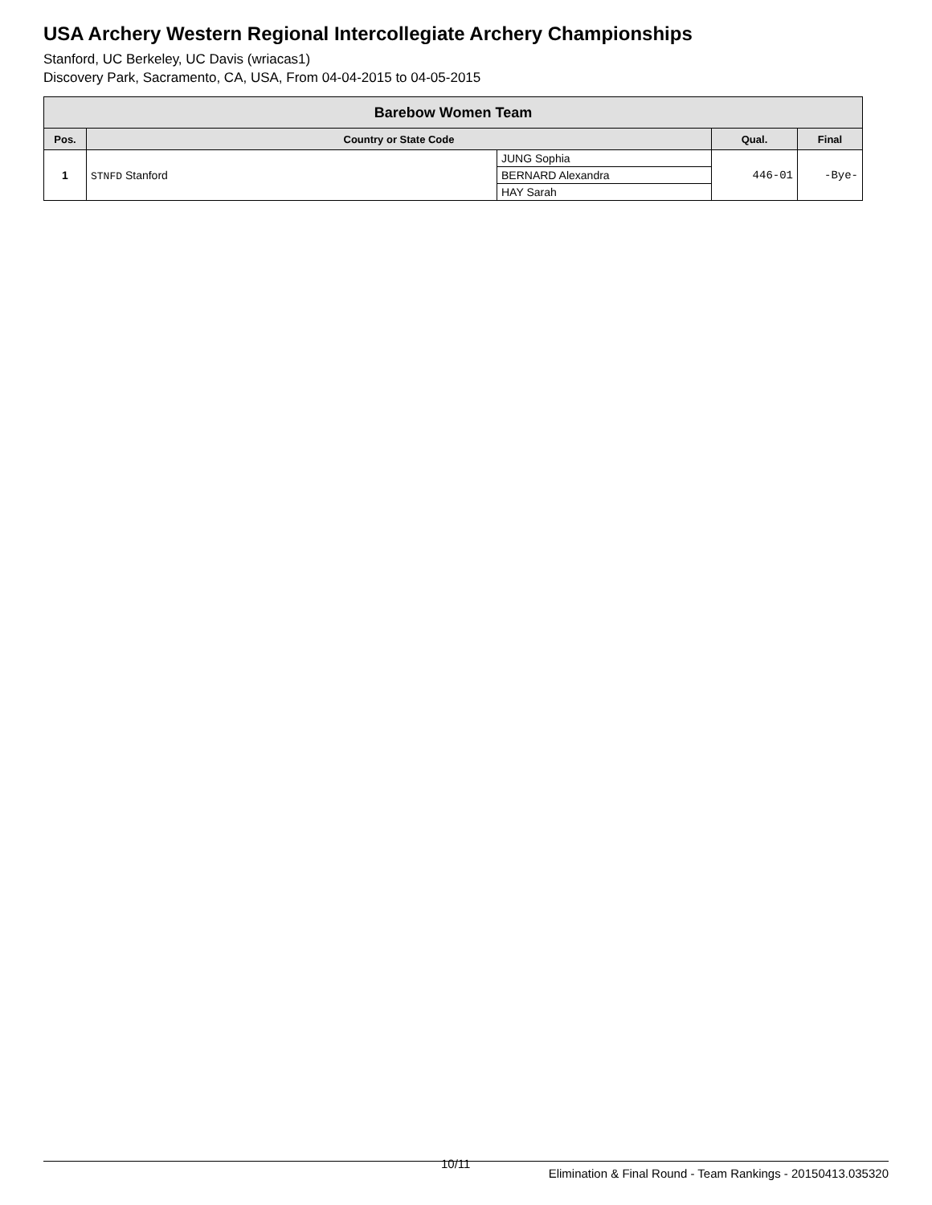USA Archery Western Regional Intercollegiate Archery Championships
Stanford, UC Berkeley, UC Davis (wriacas1)
Discovery Park, Sacramento, CA, USA, From 04-04-2015 to 04-05-2015
| Barebow Women Team | | | | |
| --- | --- | --- | --- | --- |
| Pos. | Country or State Code | | Qual. | Final |
| 1 | STNFD Stanford | JUNG Sophia | 446-01 | -Bye- |
| | | BERNARD Alexandra | | |
| | | HAY Sarah | | |
10/11
Elimination & Final Round - Team Rankings - 20150413.035320